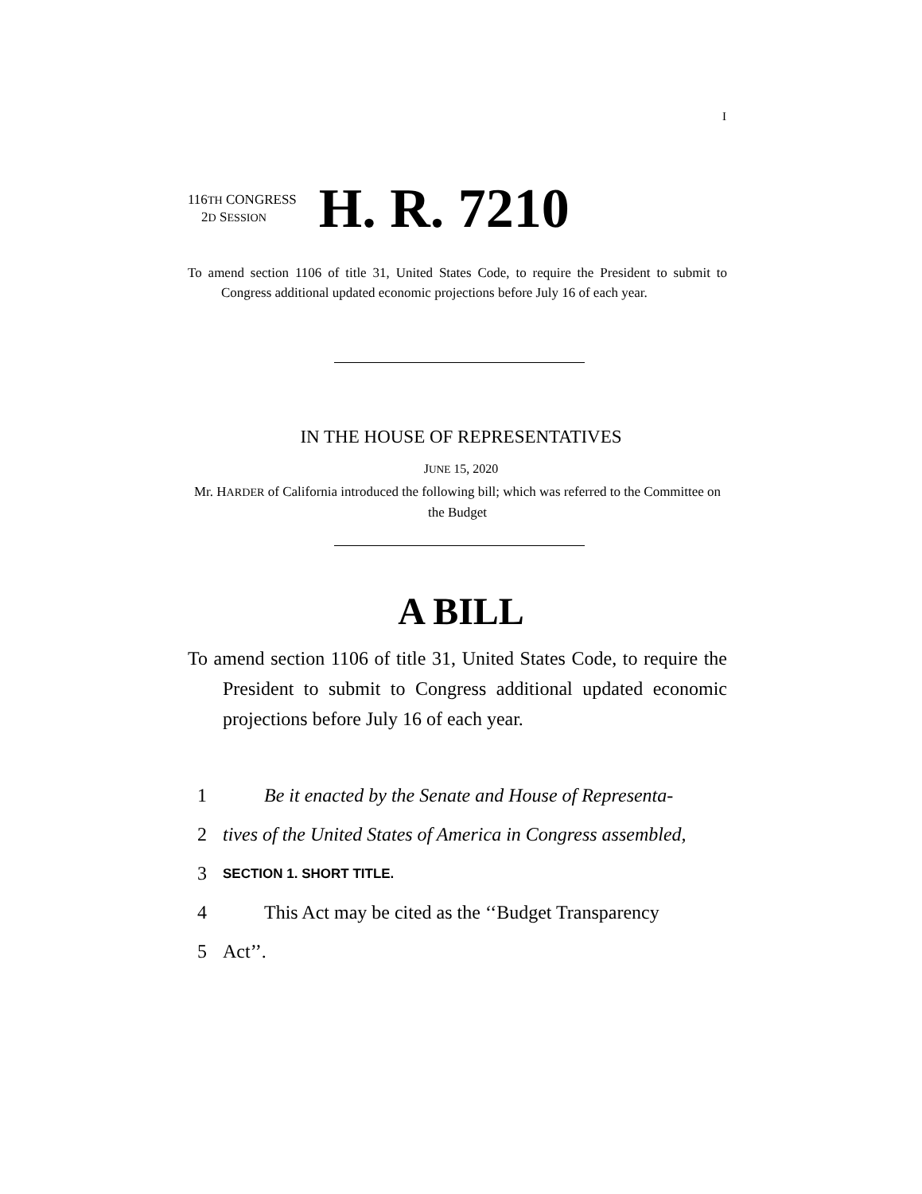I
116TH CONGRESS
2D SESSION
H. R. 7210
To amend section 1106 of title 31, United States Code, to require the President to submit to Congress additional updated economic projections before July 16 of each year.
IN THE HOUSE OF REPRESENTATIVES
JUNE 15, 2020
Mr. HARDER of California introduced the following bill; which was referred to the Committee on the Budget
A BILL
To amend section 1106 of title 31, United States Code, to require the President to submit to Congress additional updated economic projections before July 16 of each year.
1 Be it enacted by the Senate and House of Representa-
2 tives of the United States of America in Congress assembled,
3 SECTION 1. SHORT TITLE.
4 This Act may be cited as the ‘‘Budget Transparency
5 Act’’.